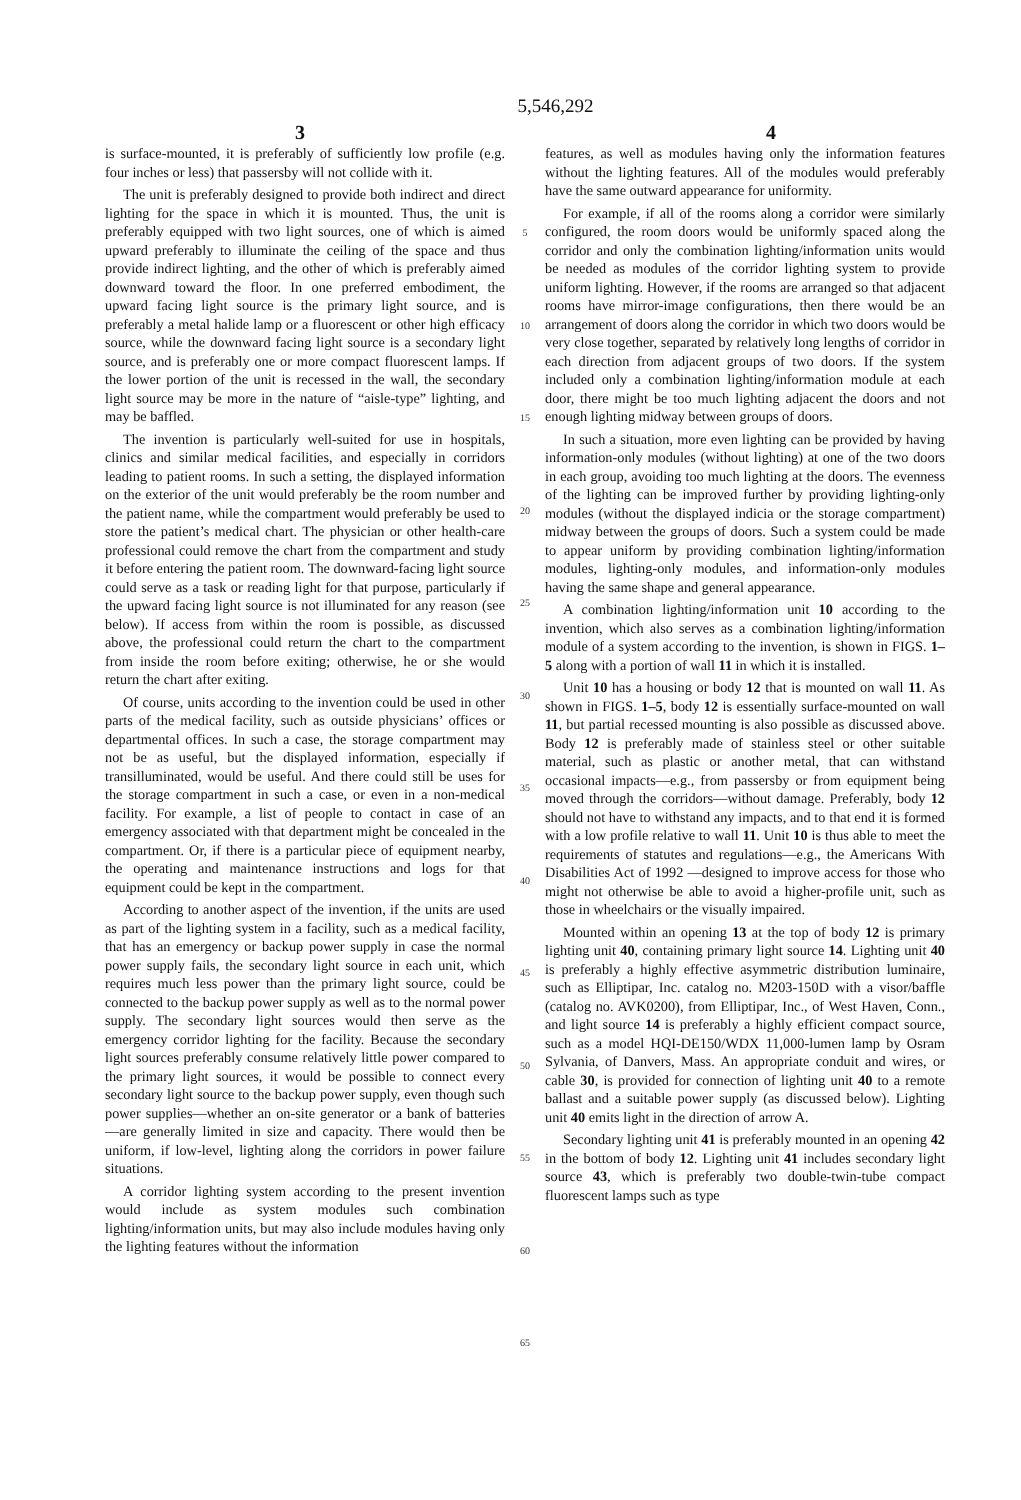5,546,292
3 4
is surface-mounted, it is preferably of sufficiently low profile (e.g. four inches or less) that passersby will not collide with it.
The unit is preferably designed to provide both indirect and direct lighting for the space in which it is mounted. Thus, the unit is preferably equipped with two light sources, one of which is aimed upward preferably to illuminate the ceiling of the space and thus provide indirect lighting, and the other of which is preferably aimed downward toward the floor. In one preferred embodiment, the upward facing light source is the primary light source, and is preferably a metal halide lamp or a fluorescent or other high efficacy source, while the downward facing light source is a secondary light source, and is preferably one or more compact fluorescent lamps. If the lower portion of the unit is recessed in the wall, the secondary light source may be more in the nature of “aisle-type” lighting, and may be baffled.
The invention is particularly well-suited for use in hospitals, clinics and similar medical facilities, and especially in corridors leading to patient rooms. In such a setting, the displayed information on the exterior of the unit would preferably be the room number and the patient name, while the compartment would preferably be used to store the patient’s medical chart. The physician or other health-care professional could remove the chart from the compartment and study it before entering the patient room. The downward-facing light source could serve as a task or reading light for that purpose, particularly if the upward facing light source is not illuminated for any reason (see below). If access from within the room is possible, as discussed above, the professional could return the chart to the compartment from inside the room before exiting; otherwise, he or she would return the chart after exiting.
Of course, units according to the invention could be used in other parts of the medical facility, such as outside physicians’ offices or departmental offices. In such a case, the storage compartment may not be as useful, but the displayed information, especially if transilluminated, would be useful. And there could still be uses for the storage compartment in such a case, or even in a non-medical facility. For example, a list of people to contact in case of an emergency associated with that department might be concealed in the compartment. Or, if there is a particular piece of equipment nearby, the operating and maintenance instructions and logs for that equipment could be kept in the compartment.
According to another aspect of the invention, if the units are used as part of the lighting system in a facility, such as a medical facility, that has an emergency or backup power supply in case the normal power supply fails, the secondary light source in each unit, which requires much less power than the primary light source, could be connected to the backup power supply as well as to the normal power supply. The secondary light sources would then serve as the emergency corridor lighting for the facility. Because the secondary light sources preferably consume relatively little power compared to the primary light sources, it would be possible to connect every secondary light source to the backup power supply, even though such power supplies—whether an on-site generator or a bank of batteries—are generally limited in size and capacity. There would then be uniform, if low-level, lighting along the corridors in power failure situations.
A corridor lighting system according to the present invention would include as system modules such combination lighting/information units, but may also include modules having only the lighting features without the information
5
10
15
20
25
30
35
40
45
50
55
60
65
features, as well as modules having only the information features without the lighting features. All of the modules would preferably have the same outward appearance for uniformity.
For example, if all of the rooms along a corridor were similarly configured, the room doors would be uniformly spaced along the corridor and only the combination lighting/information units would be needed as modules of the corridor lighting system to provide uniform lighting. However, if the rooms are arranged so that adjacent rooms have mirror-image configurations, then there would be an arrangement of doors along the corridor in which two doors would be very close together, separated by relatively long lengths of corridor in each direction from adjacent groups of two doors. If the system included only a combination lighting/information module at each door, there might be too much lighting adjacent the doors and not enough lighting midway between groups of doors.
In such a situation, more even lighting can be provided by having information-only modules (without lighting) at one of the two doors in each group, avoiding too much lighting at the doors. The evenness of the lighting can be improved further by providing lighting-only modules (without the displayed indicia or the storage compartment) midway between the groups of doors. Such a system could be made to appear uniform by providing combination lighting/information modules, lighting-only modules, and information-only modules having the same shape and general appearance.
A combination lighting/information unit 10 according to the invention, which also serves as a combination lighting/information module of a system according to the invention, is shown in FIGS. 1–5 along with a portion of wall 11 in which it is installed.
Unit 10 has a housing or body 12 that is mounted on wall 11. As shown in FIGS. 1–5, body 12 is essentially surface-mounted on wall 11, but partial recessed mounting is also possible as discussed above. Body 12 is preferably made of stainless steel or other suitable material, such as plastic or another metal, that can withstand occasional impacts—e.g., from passersby or from equipment being moved through the corridors—without damage. Preferably, body 12 should not have to withstand any impacts, and to that end it is formed with a low profile relative to wall 11. Unit 10 is thus able to meet the requirements of statutes and regulations—e.g., the Americans With Disabilities Act of 1992 —designed to improve access for those who might not otherwise be able to avoid a higher-profile unit, such as those in wheelchairs or the visually impaired.
Mounted within an opening 13 at the top of body 12 is primary lighting unit 40, containing primary light source 14. Lighting unit 40 is preferably a highly effective asymmetric distribution luminaire, such as Elliptipar, Inc. catalog no. M203-150D with a visor/baffle (catalog no. AVK0200), from Elliptipar, Inc., of West Haven, Conn., and light source 14 is preferably a highly efficient compact source, such as a model HQI-DE150/WDX 11,000-lumen lamp by Osram Sylvania, of Danvers, Mass. An appropriate conduit and wires, or cable 30, is provided for connection of lighting unit 40 to a remote ballast and a suitable power supply (as discussed below). Lighting unit 40 emits light in the direction of arrow A.
Secondary lighting unit 41 is preferably mounted in an opening 42 in the bottom of body 12. Lighting unit 41 includes secondary light source 43, which is preferably two double-twin-tube compact fluorescent lamps such as type